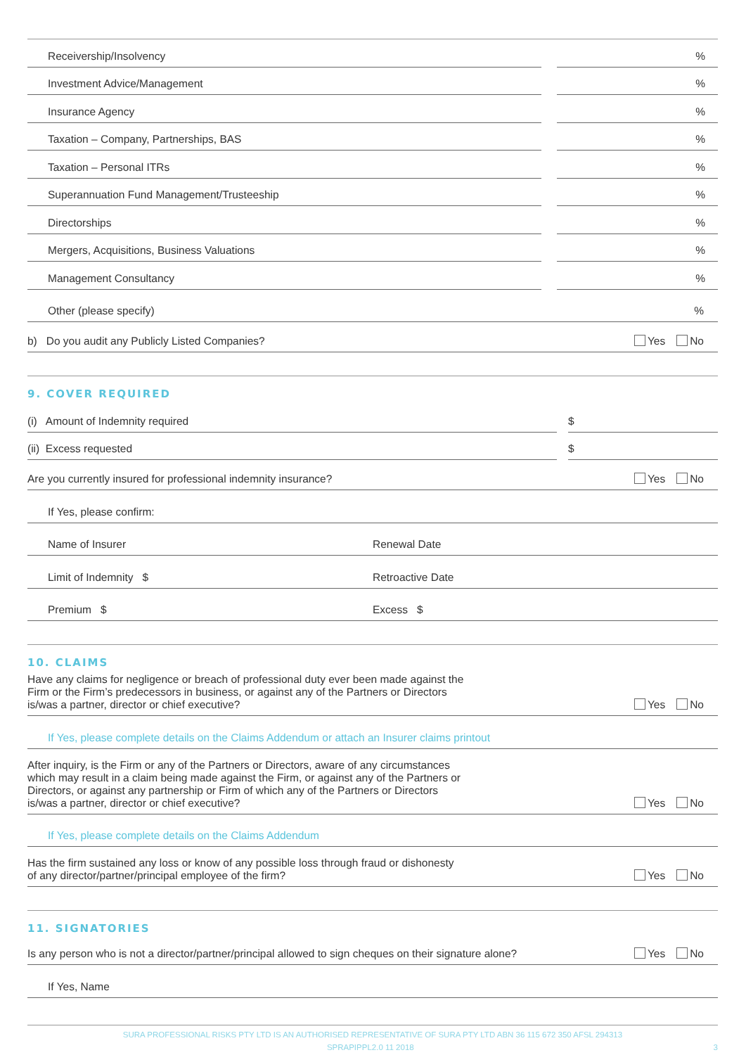Receivership/Insolvency
%
Investment Advice/Management
%
Insurance Agency
%
Taxation – Company, Partnerships, BAS
%
Taxation – Personal ITRs
%
Superannuation Fund Management/Trusteeship
%
Directorships
%
Mergers, Acquisitions, Business Valuations
%
Management Consultancy
%
Other (please specify)%
b) Do you audit any Publicly Listed Companies? Yes No
9. COVER REQUIRED
(i) Amount of Indemnity required
$
(ii) Excess requested
$
Are you currently insured for professional indemnity insurance? Yes No
If Yes, please confirm:
Name of Insurer Renewal Date
Limit of Indemnity $ Retroactive Date
Premium $ Excess $
10. CLAIMS
Have any claims for negligence or breach of professional duty ever been made against the
Firm or the Firm’s predecessors in business, or against any of the Partners or Directors
is/was a partner, director or chief executive? Yes No
If Yes, please complete details on the Claims Addendum or attach an Insurer claims printout
After inquiry, is the Firm or any of the Partners or Directors, aware of any circumstances
which may result in a claim being made against the Firm, or against any of the Partners or
Directors, or against any partnership or Firm of which any of the Partners or Directors
is/was a partner, director or chief executive? Yes No
If Yes, please complete details on the Claims Addendum
Has the firm sustained any loss or know of any possible loss through fraud or dishonesty
of any director/partner/principal employee of the firm? Yes No
11. SIGNATORIES
Is any person who is not a director/partner/principal allowed to sign cheques on their signature alone? Yes No
If Yes, Name
SURA PROFESSIONAL RISKS PTY LTD IS AN AUTHORISED REPRESENTATIVE OF SURA PTY LTD ABN 36 115 672 350 AFSL 294313
SPRAPIPPL2.0 11 2018 3